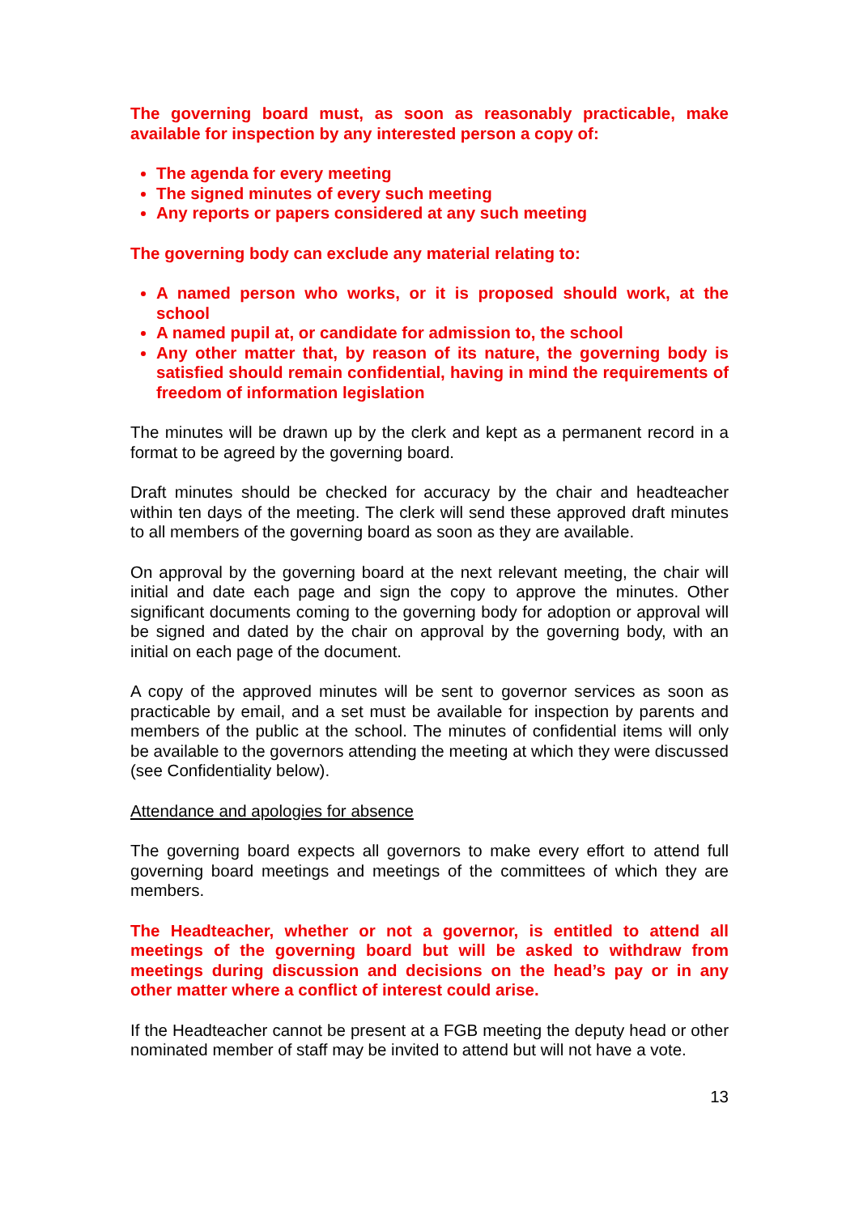The governing board must, as soon as reasonably practicable, make available for inspection by any interested person a copy of:
The agenda for every meeting
The signed minutes of every such meeting
Any reports or papers considered at any such meeting
The governing body can exclude any material relating to:
A named person who works, or it is proposed should work, at the school
A named pupil at, or candidate for admission to, the school
Any other matter that, by reason of its nature, the governing body is satisfied should remain confidential, having in mind the requirements of freedom of information legislation
The minutes will be drawn up by the clerk and kept as a permanent record in a format to be agreed by the governing board.
Draft minutes should be checked for accuracy by the chair and headteacher within ten days of the meeting. The clerk will send these approved draft minutes to all members of the governing board as soon as they are available.
On approval by the governing board at the next relevant meeting, the chair will initial and date each page and sign the copy to approve the minutes. Other significant documents coming to the governing body for adoption or approval will be signed and dated by the chair on approval by the governing body, with an initial on each page of the document.
A copy of the approved minutes will be sent to governor services as soon as practicable by email, and a set must be available for inspection by parents and members of the public at the school. The minutes of confidential items will only be available to the governors attending the meeting at which they were discussed (see Confidentiality below).
Attendance and apologies for absence
The governing board expects all governors to make every effort to attend full governing board meetings and meetings of the committees of which they are members.
The Headteacher, whether or not a governor, is entitled to attend all meetings of the governing board but will be asked to withdraw from meetings during discussion and decisions on the head’s pay or in any other matter where a conflict of interest could arise.
If the Headteacher cannot be present at a FGB meeting the deputy head or other nominated member of staff may be invited to attend but will not have a vote.
13